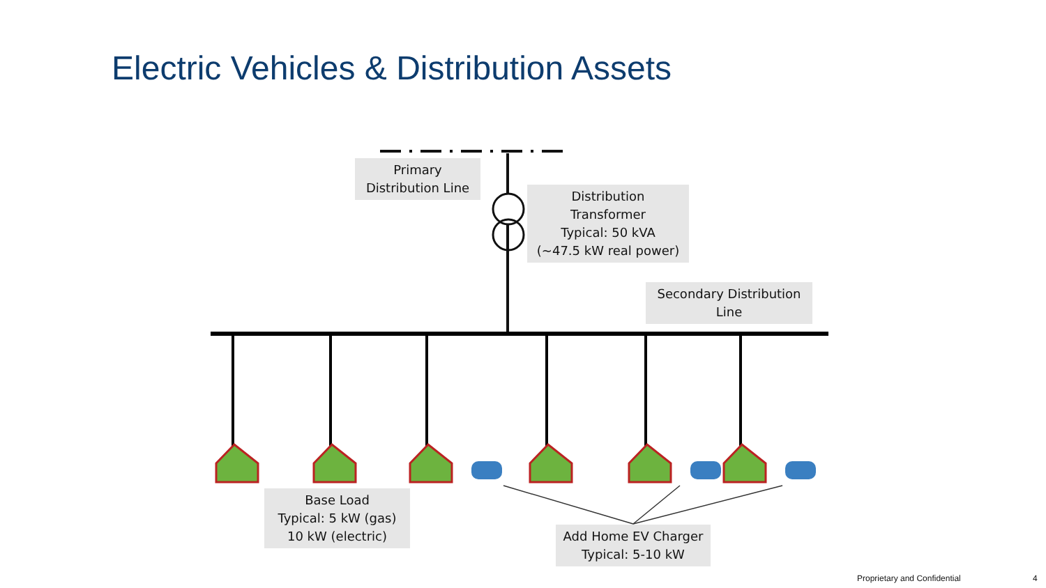Electric Vehicles & Distribution Assets
Primary
Distribution Line
Distribution
Transformer
Typical: 50 kVA
(~47.5 kW real power)
Secondary Distribution
Line
Base Load
Typical: 5 kW (gas)
10 kW (electric)
Add Home EV Charger
Typical: 5-10 kW
Proprietary and Confidential 4